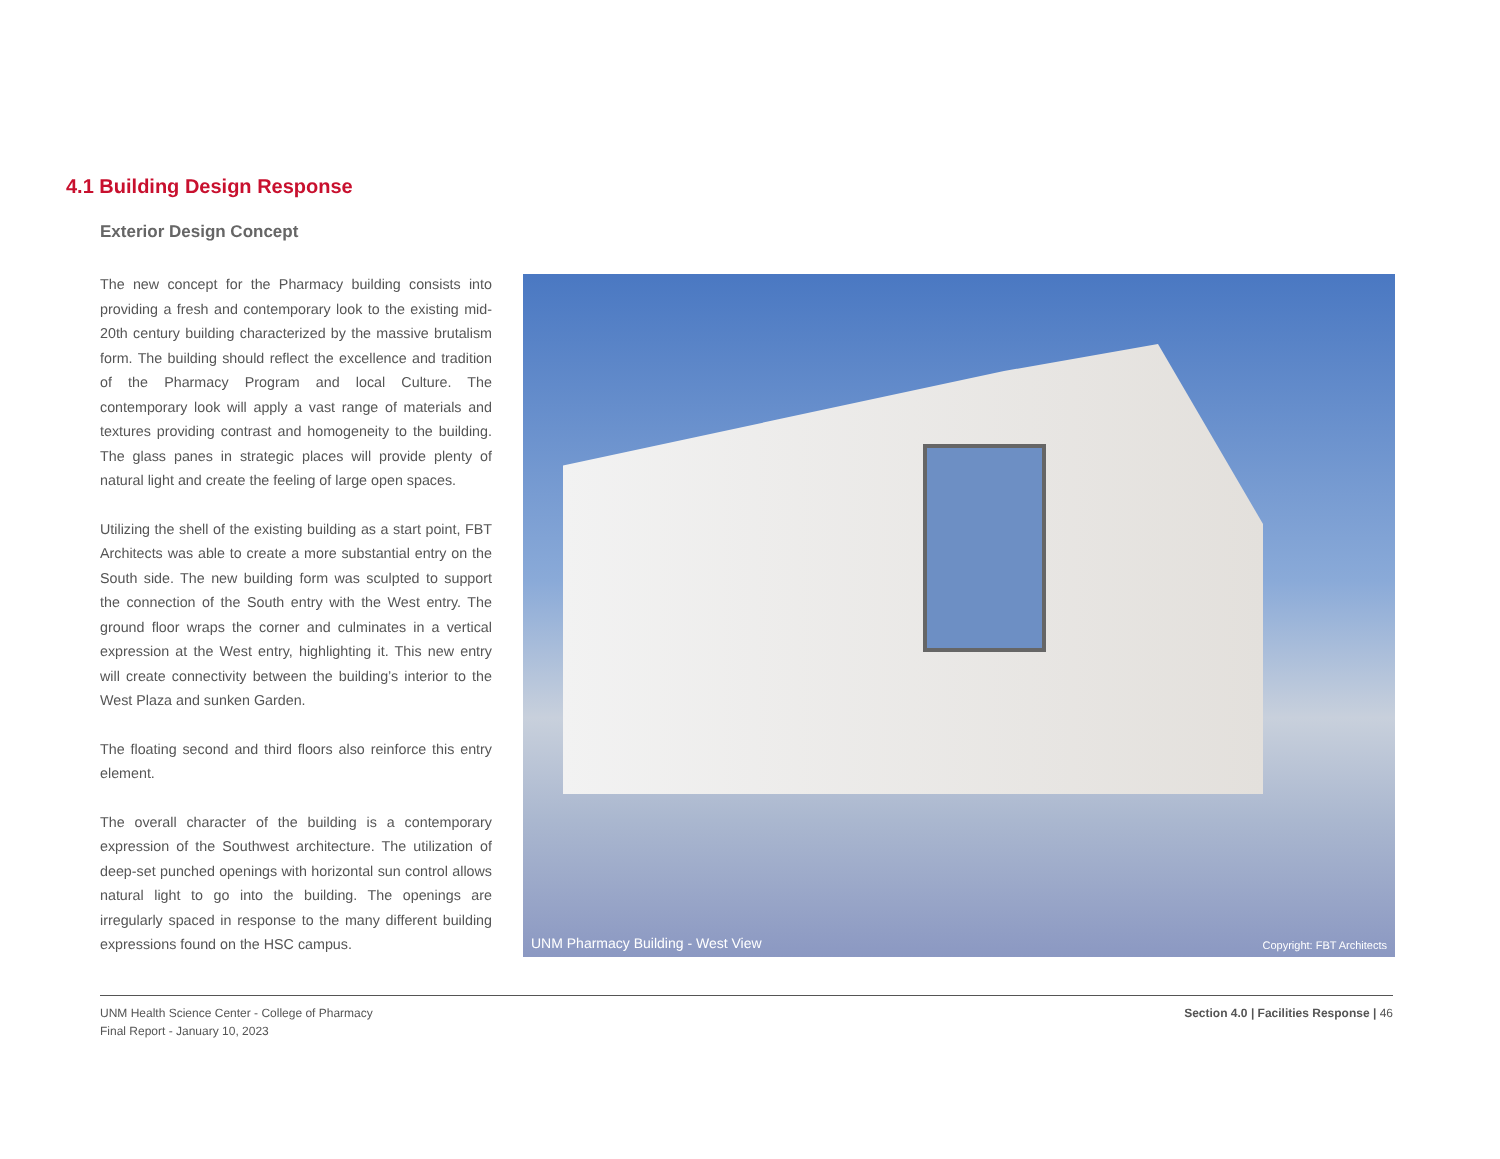4.1 Building Design Response
Exterior Design Concept
The new concept for the Pharmacy building consists into providing a fresh and contemporary look to the existing mid-20th century building characterized by the massive brutalism form. The building should reflect the excellence and tradition of the Pharmacy Program and local Culture. The contemporary look will apply a vast range of materials and textures providing contrast and homogeneity to the building. The glass panes in strategic places will provide plenty of natural light and create the feeling of large open spaces.
Utilizing the shell of the existing building as a start point, FBT Architects was able to create a more substantial entry on the South side. The new building form was sculpted to support the connection of the South entry with the West entry. The ground floor wraps the corner and culminates in a vertical expression at the West entry, highlighting it. This new entry will create connectivity between the building’s interior to the West Plaza and sunken Garden.
The floating second and third floors also reinforce this entry element.
The overall character of the building is a contemporary expression of the Southwest architecture. The utilization of deep-set punched openings with horizontal sun control allows natural light to go into the building. The openings are irregularly spaced in response to the many different building expressions found on the HSC campus.
UNM Pharmacy Building - West View
Copyright: FBT Architects
UNM Health Science Center - College of Pharmacy
Final Report - January 10, 2023
Section 4.0 | Facilities Response | 46